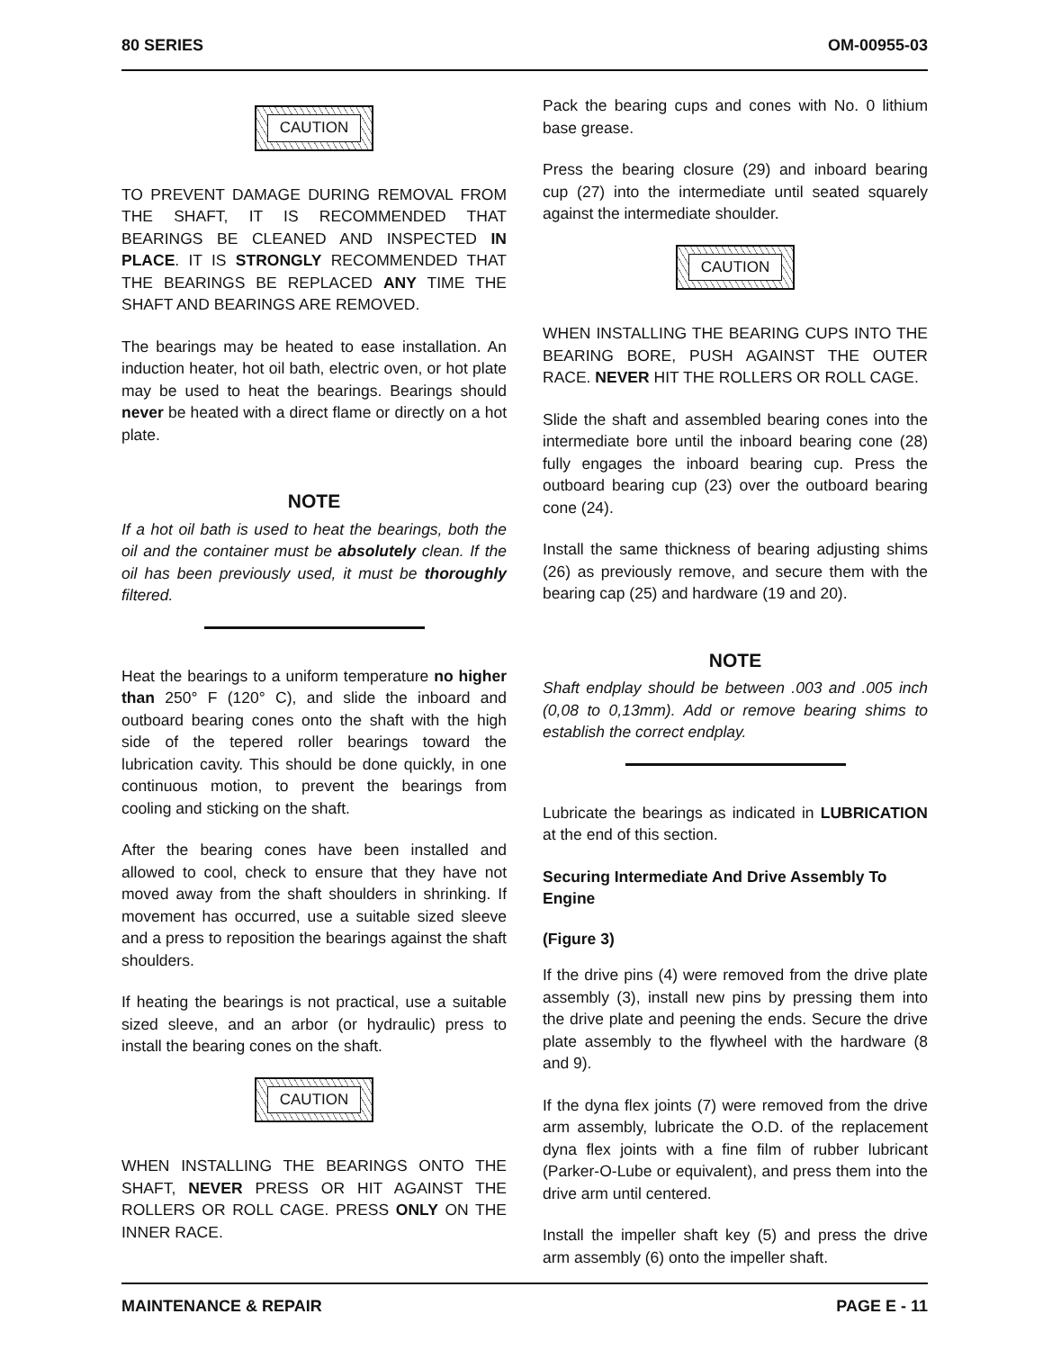80 SERIES OM-00955-03
CAUTION
TO PREVENT DAMAGE DURING REMOVAL FROM THE SHAFT, IT IS RECOMMENDED THAT BEARINGS BE CLEANED AND INSPECTED IN PLACE. IT IS STRONGLY RECOMMENDED THAT THE BEARINGS BE REPLACED ANY TIME THE SHAFT AND BEARINGS ARE REMOVED.
The bearings may be heated to ease installation. An induction heater, hot oil bath, electric oven, or hot plate may be used to heat the bearings. Bearings should never be heated with a direct flame or directly on a hot plate.
NOTE
If a hot oil bath is used to heat the bearings, both the oil and the container must be absolutely clean. If the oil has been previously used, it must be thoroughly filtered.
Heat the bearings to a uniform temperature no higher than 250° F (120° C), and slide the inboard and outboard bearing cones onto the shaft with the high side of the tepered roller bearings toward the lubrication cavity. This should be done quickly, in one continuous motion, to prevent the bearings from cooling and sticking on the shaft.
After the bearing cones have been installed and allowed to cool, check to ensure that they have not moved away from the shaft shoulders in shrinking. If movement has occurred, use a suitable sized sleeve and a press to reposition the bearings against the shaft shoulders.
If heating the bearings is not practical, use a suitable sized sleeve, and an arbor (or hydraulic) press to install the bearing cones on the shaft.
CAUTION
WHEN INSTALLING THE BEARINGS ONTO THE SHAFT, NEVER PRESS OR HIT AGAINST THE ROLLERS OR ROLL CAGE. PRESS ONLY ON THE INNER RACE.
Pack the bearing cups and cones with No. 0 lithium base grease.
Press the bearing closure (29) and inboard bearing cup (27) into the intermediate until seated squarely against the intermediate shoulder.
CAUTION
WHEN INSTALLING THE BEARING CUPS INTO THE BEARING BORE, PUSH AGAINST THE OUTER RACE. NEVER HIT THE ROLLERS OR ROLL CAGE.
Slide the shaft and assembled bearing cones into the intermediate bore until the inboard bearing cone (28) fully engages the inboard bearing cup. Press the outboard bearing cup (23) over the outboard bearing cone (24).
Install the same thickness of bearing adjusting shims (26) as previously remove, and secure them with the bearing cap (25) and hardware (19 and 20).
NOTE
Shaft endplay should be between .003 and .005 inch (0,08 to 0,13mm). Add or remove bearing shims to establish the correct endplay.
Lubricate the bearings as indicated in LUBRICATION at the end of this section.
Securing Intermediate And Drive Assembly To Engine
(Figure 3)
If the drive pins (4) were removed from the drive plate assembly (3), install new pins by pressing them into the drive plate and peening the ends. Secure the drive plate assembly to the flywheel with the hardware (8 and 9).
If the dyna flex joints (7) were removed from the drive arm assembly, lubricate the O.D. of the replacement dyna flex joints with a fine film of rubber lubricant (Parker-O-Lube or equivalent), and press them into the drive arm until centered.
Install the impeller shaft key (5) and press the drive arm assembly (6) onto the impeller shaft.
MAINTENANCE & REPAIR PAGE E - 11